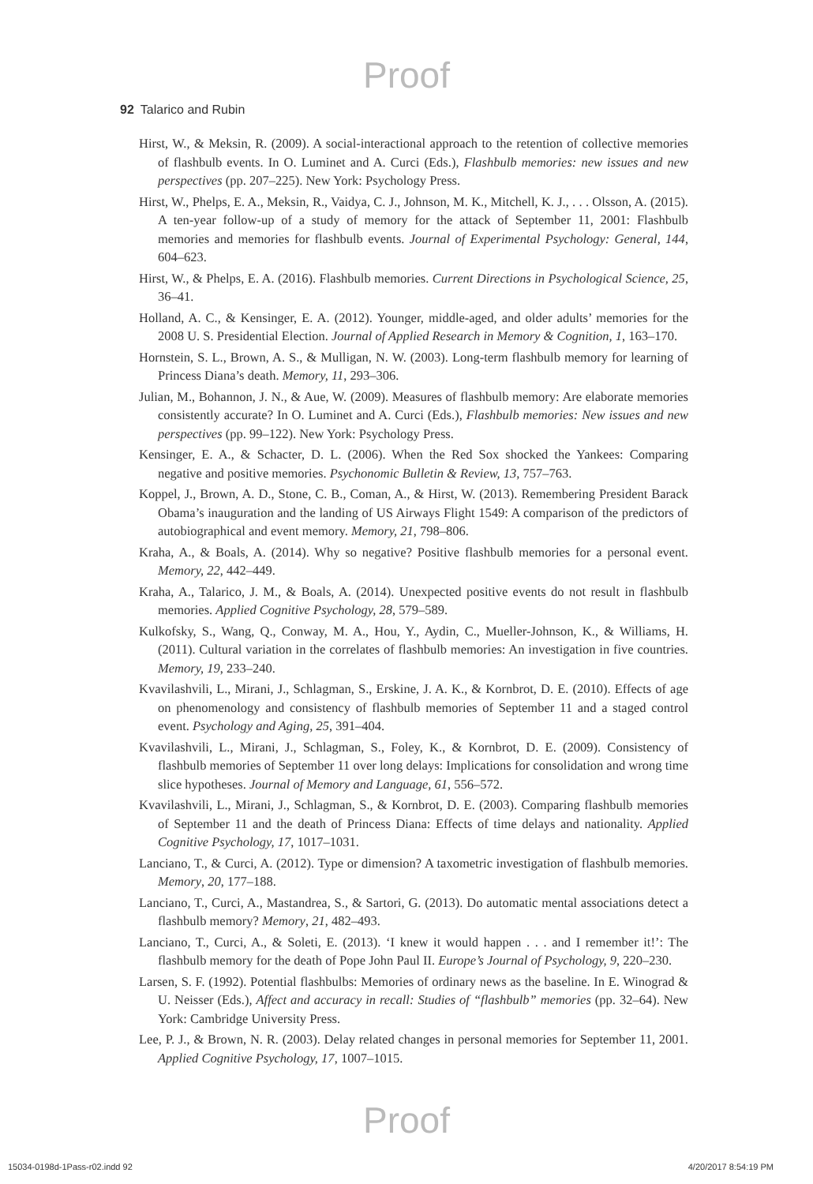Proof
92 Talarico and Rubin
Hirst, W., & Meksin, R. (2009). A social-interactional approach to the retention of collective memories of flashbulb events. In O. Luminet and A. Curci (Eds.), Flashbulb memories: new issues and new perspectives (pp. 207–225). New York: Psychology Press.
Hirst, W., Phelps, E. A., Meksin, R., Vaidya, C. J., Johnson, M. K., Mitchell, K. J., . . . Olsson, A. (2015). A ten-year follow-up of a study of memory for the attack of September 11, 2001: Flashbulb memories and memories for flashbulb events. Journal of Experimental Psychology: General, 144, 604–623.
Hirst, W., & Phelps, E. A. (2016). Flashbulb memories. Current Directions in Psychological Science, 25, 36–41.
Holland, A. C., & Kensinger, E. A. (2012). Younger, middle-aged, and older adults’ memories for the 2008 U. S. Presidential Election. Journal of Applied Research in Memory & Cognition, 1, 163–170.
Hornstein, S. L., Brown, A. S., & Mulligan, N. W. (2003). Long-term flashbulb memory for learning of Princess Diana’s death. Memory, 11, 293–306.
Julian, M., Bohannon, J. N., & Aue, W. (2009). Measures of flashbulb memory: Are elaborate memories consistently accurate? In O. Luminet and A. Curci (Eds.), Flashbulb memories: New issues and new perspectives (pp. 99–122). New York: Psychology Press.
Kensinger, E. A., & Schacter, D. L. (2006). When the Red Sox shocked the Yankees: Comparing negative and positive memories. Psychonomic Bulletin & Review, 13, 757–763.
Koppel, J., Brown, A. D., Stone, C. B., Coman, A., & Hirst, W. (2013). Remembering President Barack Obama’s inauguration and the landing of US Airways Flight 1549: A comparison of the predictors of autobiographical and event memory. Memory, 21, 798–806.
Kraha, A., & Boals, A. (2014). Why so negative? Positive flashbulb memories for a personal event. Memory, 22, 442–449.
Kraha, A., Talarico, J. M., & Boals, A. (2014). Unexpected positive events do not result in flashbulb memories. Applied Cognitive Psychology, 28, 579–589.
Kulkofsky, S., Wang, Q., Conway, M. A., Hou, Y., Aydin, C., Mueller-Johnson, K., & Williams, H. (2011). Cultural variation in the correlates of flashbulb memories: An investigation in five countries. Memory, 19, 233–240.
Kvavilashvili, L., Mirani, J., Schlagman, S., Erskine, J. A. K., & Kornbrot, D. E. (2010). Effects of age on phenomenology and consistency of flashbulb memories of September 11 and a staged control event. Psychology and Aging, 25, 391–404.
Kvavilashvili, L., Mirani, J., Schlagman, S., Foley, K., & Kornbrot, D. E. (2009). Consistency of flashbulb memories of September 11 over long delays: Implications for consolidation and wrong time slice hypotheses. Journal of Memory and Language, 61, 556–572.
Kvavilashvili, L., Mirani, J., Schlagman, S., & Kornbrot, D. E. (2003). Comparing flashbulb memories of September 11 and the death of Princess Diana: Effects of time delays and nationality. Applied Cognitive Psychology, 17, 1017–1031.
Lanciano, T., & Curci, A. (2012). Type or dimension? A taxometric investigation of flashbulb memories. Memory, 20, 177–188.
Lanciano, T., Curci, A., Mastandrea, S., & Sartori, G. (2013). Do automatic mental associations detect a flashbulb memory? Memory, 21, 482–493.
Lanciano, T., Curci, A., & Soleti, E. (2013). ‘I knew it would happen . . . and I remember it!’: The flashbulb memory for the death of Pope John Paul II. Europe’s Journal of Psychology, 9, 220–230.
Larsen, S. F. (1992). Potential flashbulbs: Memories of ordinary news as the baseline. In E. Winograd & U. Neisser (Eds.), Affect and accuracy in recall: Studies of “flashbulb” memories (pp. 32–64). New York: Cambridge University Press.
Lee, P. J., & Brown, N. R. (2003). Delay related changes in personal memories for September 11, 2001. Applied Cognitive Psychology, 17, 1007–1015.
Proof
15034-0198d-1Pass-r02.indd 92 4/20/2017 8:54:19 PM